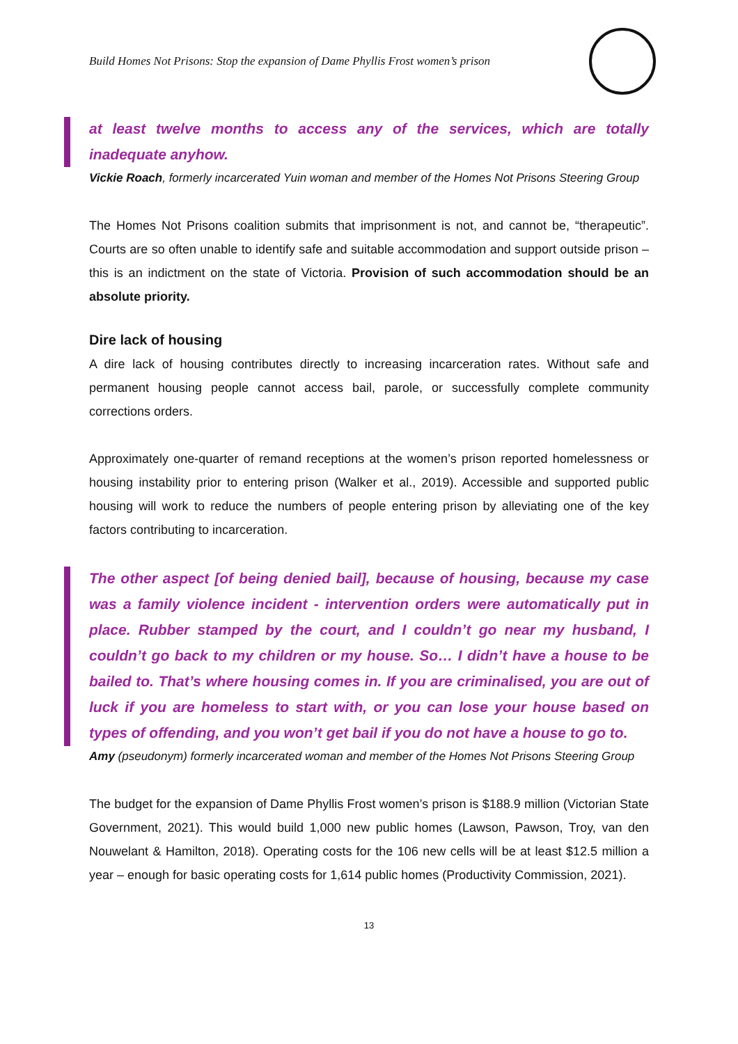Build Homes Not Prisons: Stop the expansion of Dame Phyllis Frost women’s prison
at least twelve months to access any of the services, which are totally inadequate anyhow.
Vickie Roach, formerly incarcerated Yuin woman and member of the Homes Not Prisons Steering Group
The Homes Not Prisons coalition submits that imprisonment is not, and cannot be, “therapeutic”. Courts are so often unable to identify safe and suitable accommodation and support outside prison – this is an indictment on the state of Victoria. Provision of such accommodation should be an absolute priority.
Dire lack of housing
A dire lack of housing contributes directly to increasing incarceration rates. Without safe and permanent housing people cannot access bail, parole, or successfully complete community corrections orders.
Approximately one-quarter of remand receptions at the women’s prison reported homelessness or housing instability prior to entering prison (Walker et al., 2019). Accessible and supported public housing will work to reduce the numbers of people entering prison by alleviating one of the key factors contributing to incarceration.
The other aspect [of being denied bail], because of housing, because my case was a family violence incident - intervention orders were automatically put in place. Rubber stamped by the court, and I couldn’t go near my husband, I couldn’t go back to my children or my house. So… I didn’t have a house to be bailed to. That’s where housing comes in. If you are criminalised, you are out of luck if you are homeless to start with, or you can lose your house based on types of offending, and you won’t get bail if you do not have a house to go to.
Amy (pseudonym) formerly incarcerated woman and member of the Homes Not Prisons Steering Group
The budget for the expansion of Dame Phyllis Frost women’s prison is $188.9 million (Victorian State Government, 2021). This would build 1,000 new public homes (Lawson, Pawson, Troy, van den Nouwelant & Hamilton, 2018). Operating costs for the 106 new cells will be at least $12.5 million a year – enough for basic operating costs for 1,614 public homes (Productivity Commission, 2021).
13